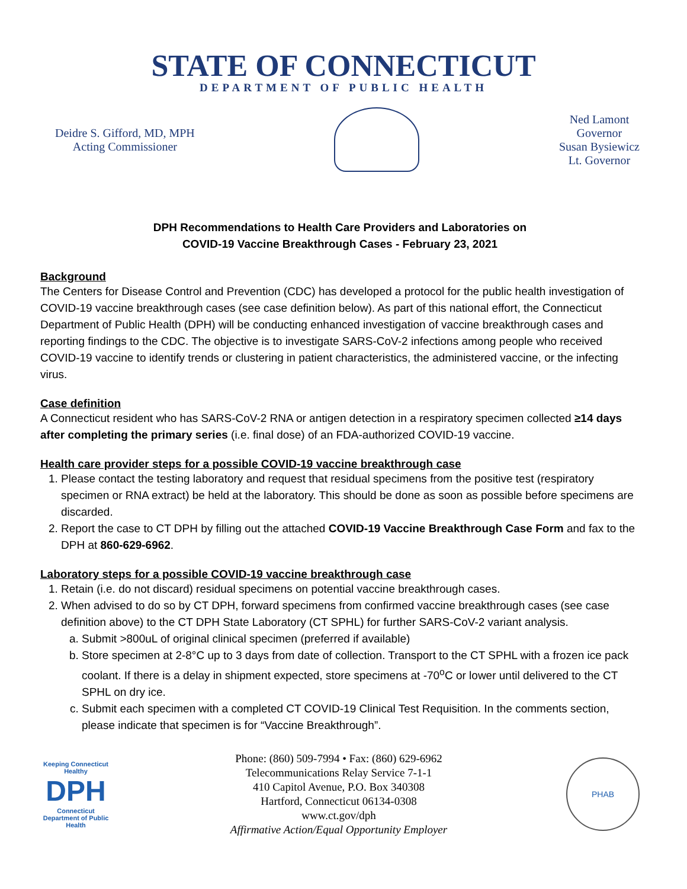STATE OF CONNECTICUT
DEPARTMENT OF PUBLIC HEALTH
Deidre S. Gifford, MD, MPH
Acting Commissioner
Ned Lamont
Governor
Susan Bysiewicz
Lt. Governor
DPH Recommendations to Health Care Providers and Laboratories on
COVID-19 Vaccine Breakthrough Cases - February 23, 2021
Background
The Centers for Disease Control and Prevention (CDC) has developed a protocol for the public health investigation of COVID-19 vaccine breakthrough cases (see case definition below). As part of this national effort, the Connecticut Department of Public Health (DPH) will be conducting enhanced investigation of vaccine breakthrough cases and reporting findings to the CDC. The objective is to investigate SARS-CoV-2 infections among people who received COVID-19 vaccine to identify trends or clustering in patient characteristics, the administered vaccine, or the infecting virus.
Case definition
A Connecticut resident who has SARS-CoV-2 RNA or antigen detection in a respiratory specimen collected ≥14 days after completing the primary series (i.e. final dose) of an FDA-authorized COVID-19 vaccine.
Health care provider steps for a possible COVID-19 vaccine breakthrough case
1. Please contact the testing laboratory and request that residual specimens from the positive test (respiratory specimen or RNA extract) be held at the laboratory. This should be done as soon as possible before specimens are discarded.
2. Report the case to CT DPH by filling out the attached COVID-19 Vaccine Breakthrough Case Form and fax to the DPH at 860-629-6962.
Laboratory steps for a possible COVID-19 vaccine breakthrough case
1. Retain (i.e. do not discard) residual specimens on potential vaccine breakthrough cases.
2. When advised to do so by CT DPH, forward specimens from confirmed vaccine breakthrough cases (see case definition above) to the CT DPH State Laboratory (CT SPHL) for further SARS-CoV-2 variant analysis.
a. Submit >800uL of original clinical specimen (preferred if available)
b. Store specimen at 2-8°C up to 3 days from date of collection. Transport to the CT SPHL with a frozen ice pack coolant. If there is a delay in shipment expected, store specimens at -70<sup>o</sup>C or lower until delivered to the CT SPHL on dry ice.
c. Submit each specimen with a completed CT COVID-19 Clinical Test Requisition. In the comments section, please indicate that specimen is for “Vaccine Breakthrough”.
Keeping Connecticut Healthy
DPH
Connecticut Department of Public Health
Phone: (860) 509-7994 • Fax: (860) 629-6962
Telecommunications Relay Service 7-1-1
410 Capitol Avenue, P.O. Box 340308
Hartford, Connecticut 06134-0308
www.ct.gov/dph
Affirmative Action/Equal Opportunity Employer
PHAB